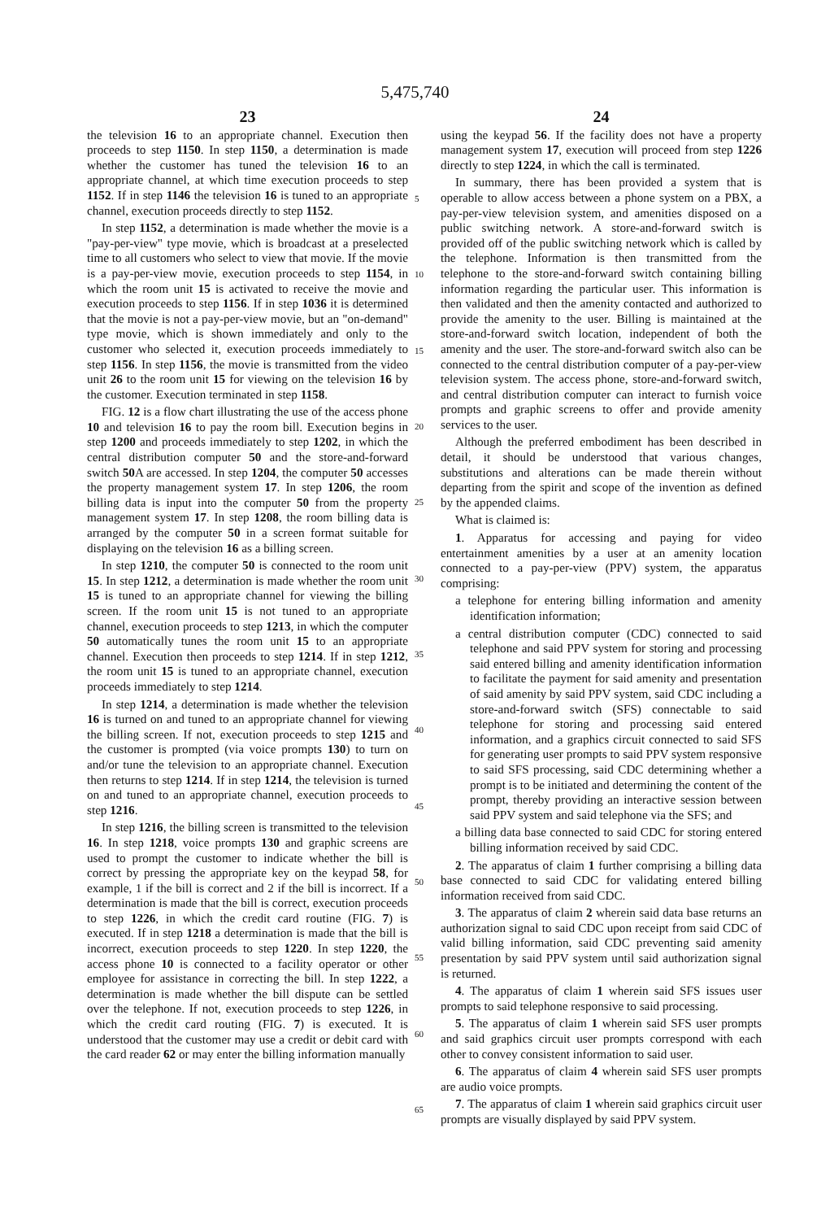5,475,740
23
the television 16 to an appropriate channel. Execution then proceeds to step 1150. In step 1150, a determination is made whether the customer has tuned the television 16 to an appropriate channel, at which time execution proceeds to step 1152. If in step 1146 the television 16 is tuned to an appropriate channel, execution proceeds directly to step 1152.
In step 1152, a determination is made whether the movie is a "pay-per-view" type movie, which is broadcast at a preselected time to all customers who select to view that movie. If the movie is a pay-per-view movie, execution proceeds to step 1154, in which the room unit 15 is activated to receive the movie and execution proceeds to step 1156. If in step 1036 it is determined that the movie is not a pay-per-view movie, but an "on-demand" type movie, which is shown immediately and only to the customer who selected it, execution proceeds immediately to step 1156. In step 1156, the movie is transmitted from the video unit 26 to the room unit 15 for viewing on the television 16 by the customer. Execution terminated in step 1158.
FIG. 12 is a flow chart illustrating the use of the access phone 10 and television 16 to pay the room bill. Execution begins in step 1200 and proceeds immediately to step 1202, in which the central distribution computer 50 and the store-and-forward switch 50 A are accessed. In step 1204, the computer 50 accesses the property management system 17. In step 1206, the room billing data is input into the computer 50 from the property management system 17. In step 1208, the room billing data is arranged by the computer 50 in a screen format suitable for displaying on the television 16 as a billing screen.
In step 1210, the computer 50 is connected to the room unit 15. In step 1212, a determination is made whether the room unit 15 is tuned to an appropriate channel for viewing the billing screen. If the room unit 15 is not tuned to an appropriate channel, execution proceeds to step 1213, in which the computer 50 automatically tunes the room unit 15 to an appropriate channel. Execution then proceeds to step 1214. If in step 1212, the room unit 15 is tuned to an appropriate channel, execution proceeds immediately to step 1214.
In step 1214, a determination is made whether the television 16 is turned on and tuned to an appropriate channel for viewing the billing screen. If not, execution proceeds to step 1215 and the customer is prompted (via voice prompts 130) to turn on and/or tune the television to an appropriate channel. Execution then returns to step 1214. If in step 1214, the television is turned on and tuned to an appropriate channel, execution proceeds to step 1216.
In step 1216, the billing screen is transmitted to the television 16. In step 1218, voice prompts 130 and graphic screens are used to prompt the customer to indicate whether the bill is correct by pressing the appropriate key on the keypad 58, for example, 1 if the bill is correct and 2 if the bill is incorrect. If a determination is made that the bill is correct, execution proceeds to step 1226, in which the credit card routine (FIG. 7) is executed. If in step 1218 a determination is made that the bill is incorrect, execution proceeds to step 1220. In step 1220, the access phone 10 is connected to a facility operator or other employee for assistance in correcting the bill. In step 1222, a determination is made whether the bill dispute can be settled over the telephone. If not, execution proceeds to step 1226, in which the credit card routing (FIG. 7) is executed. It is understood that the customer may use a credit or debit card with the card reader 62 or may enter the billing information manually
5
10
15
20
25
30
35
40
45
50
55
60
65
24
using the keypad 56. If the facility does not have a property management system 17, execution will proceed from step 1226 directly to step 1224, in which the call is terminated.
In summary, there has been provided a system that is operable to allow access between a phone system on a PBX, a pay-per-view television system, and amenities disposed on a public switching network. A store-and-forward switch is provided off of the public switching network which is called by the telephone. Information is then transmitted from the telephone to the store-and-forward switch containing billing information regarding the particular user. This information is then validated and then the amenity contacted and authorized to provide the amenity to the user. Billing is maintained at the store-and-forward switch location, independent of both the amenity and the user. The store-and-forward switch also can be connected to the central distribution computer of a pay-per-view television system. The access phone, store-and-forward switch, and central distribution computer can interact to furnish voice prompts and graphic screens to offer and provide amenity services to the user.
Although the preferred embodiment has been described in detail, it should be understood that various changes, substitutions and alterations can be made therein without departing from the spirit and scope of the invention as defined by the appended claims.
What is claimed is:
1. Apparatus for accessing and paying for video entertainment amenities by a user at an amenity location connected to a pay-per-view (PPV) system, the apparatus comprising:
a telephone for entering billing information and amenity identification information;
a central distribution computer (CDC) connected to said telephone and said PPV system for storing and processing said entered billing and amenity identification information to facilitate the payment for said amenity and presentation of said amenity by said PPV system, said CDC including a store-and-forward switch (SFS) connectable to said telephone for storing and processing said entered information, and a graphics circuit connected to said SFS for generating user prompts to said PPV system responsive to said SFS processing, said CDC determining whether a prompt is to be initiated and determining the content of the prompt, thereby providing an interactive session between said PPV system and said telephone via the SFS; and
a billing data base connected to said CDC for storing entered billing information received by said CDC.
2. The apparatus of claim 1 further comprising a billing data base connected to said CDC for validating entered billing information received from said CDC.
3. The apparatus of claim 2 wherein said data base returns an authorization signal to said CDC upon receipt from said CDC of valid billing information, said CDC preventing said amenity presentation by said PPV system until said authorization signal is returned.
4. The apparatus of claim 1 wherein said SFS issues user prompts to said telephone responsive to said processing.
5. The apparatus of claim 1 wherein said SFS user prompts and said graphics circuit user prompts correspond with each other to convey consistent information to said user.
6. The apparatus of claim 4 wherein said SFS user prompts are audio voice prompts.
7. The apparatus of claim 1 wherein said graphics circuit user prompts are visually displayed by said PPV system.